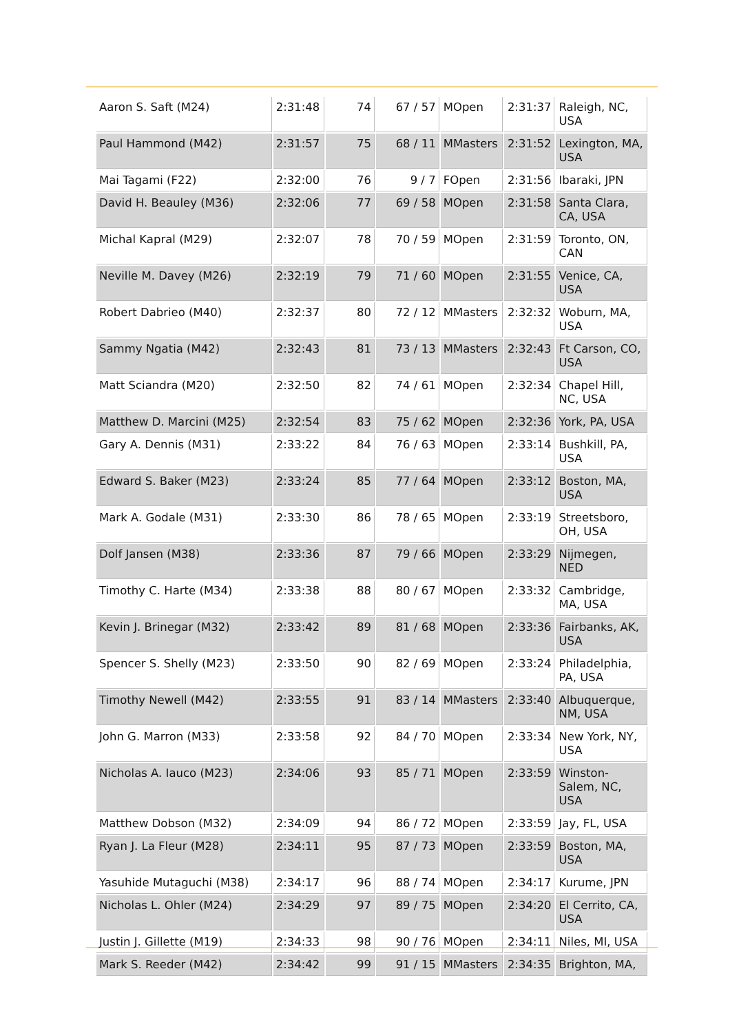| Aaron S. Saft (M24) | 2:31:48 | 74 | 67 / 57 | MOpen | 2:31:37 | Raleigh, NC, USA |
| Paul Hammond (M42) | 2:31:57 | 75 | 68 / 11 | MMasters | 2:31:52 | Lexington, MA, USA |
| Mai Tagami (F22) | 2:32:00 | 76 | 9 / 7 | FOpen | 2:31:56 | Ibaraki, JPN |
| David H. Beauley (M36) | 2:32:06 | 77 | 69 / 58 | MOpen | 2:31:58 | Santa Clara, CA, USA |
| Michal Kapral (M29) | 2:32:07 | 78 | 70 / 59 | MOpen | 2:31:59 | Toronto, ON, CAN |
| Neville M. Davey (M26) | 2:32:19 | 79 | 71 / 60 | MOpen | 2:31:55 | Venice, CA, USA |
| Robert Dabrieo (M40) | 2:32:37 | 80 | 72 / 12 | MMasters | 2:32:32 | Woburn, MA, USA |
| Sammy Ngatia (M42) | 2:32:43 | 81 | 73 / 13 | MMasters | 2:32:43 | Ft Carson, CO, USA |
| Matt Sciandra (M20) | 2:32:50 | 82 | 74 / 61 | MOpen | 2:32:34 | Chapel Hill, NC, USA |
| Matthew D. Marcini (M25) | 2:32:54 | 83 | 75 / 62 | MOpen | 2:32:36 | York, PA, USA |
| Gary A. Dennis (M31) | 2:33:22 | 84 | 76 / 63 | MOpen | 2:33:14 | Bushkill, PA, USA |
| Edward S. Baker (M23) | 2:33:24 | 85 | 77 / 64 | MOpen | 2:33:12 | Boston, MA, USA |
| Mark A. Godale (M31) | 2:33:30 | 86 | 78 / 65 | MOpen | 2:33:19 | Streetsboro, OH, USA |
| Dolf Jansen (M38) | 2:33:36 | 87 | 79 / 66 | MOpen | 2:33:29 | Nijmegen, NED |
| Timothy C. Harte (M34) | 2:33:38 | 88 | 80 / 67 | MOpen | 2:33:32 | Cambridge, MA, USA |
| Kevin J. Brinegar (M32) | 2:33:42 | 89 | 81 / 68 | MOpen | 2:33:36 | Fairbanks, AK, USA |
| Spencer S. Shelly (M23) | 2:33:50 | 90 | 82 / 69 | MOpen | 2:33:24 | Philadelphia, PA, USA |
| Timothy Newell (M42) | 2:33:55 | 91 | 83 / 14 | MMasters | 2:33:40 | Albuquerque, NM, USA |
| John G. Marron (M33) | 2:33:58 | 92 | 84 / 70 | MOpen | 2:33:34 | New York, NY, USA |
| Nicholas A. Iauco (M23) | 2:34:06 | 93 | 85 / 71 | MOpen | 2:33:59 | Winston-Salem, NC, USA |
| Matthew Dobson (M32) | 2:34:09 | 94 | 86 / 72 | MOpen | 2:33:59 | Jay, FL, USA |
| Ryan J. La Fleur (M28) | 2:34:11 | 95 | 87 / 73 | MOpen | 2:33:59 | Boston, MA, USA |
| Yasuhide Mutaguchi (M38) | 2:34:17 | 96 | 88 / 74 | MOpen | 2:34:17 | Kurume, JPN |
| Nicholas L. Ohler (M24) | 2:34:29 | 97 | 89 / 75 | MOpen | 2:34:20 | El Cerrito, CA, USA |
| Justin J. Gillette (M19) | 2:34:33 | 98 | 90 / 76 | MOpen | 2:34:11 | Niles, MI, USA |
| Mark S. Reeder (M42) | 2:34:42 | 99 | 91 / 15 | MMasters | 2:34:35 | Brighton, MA, |